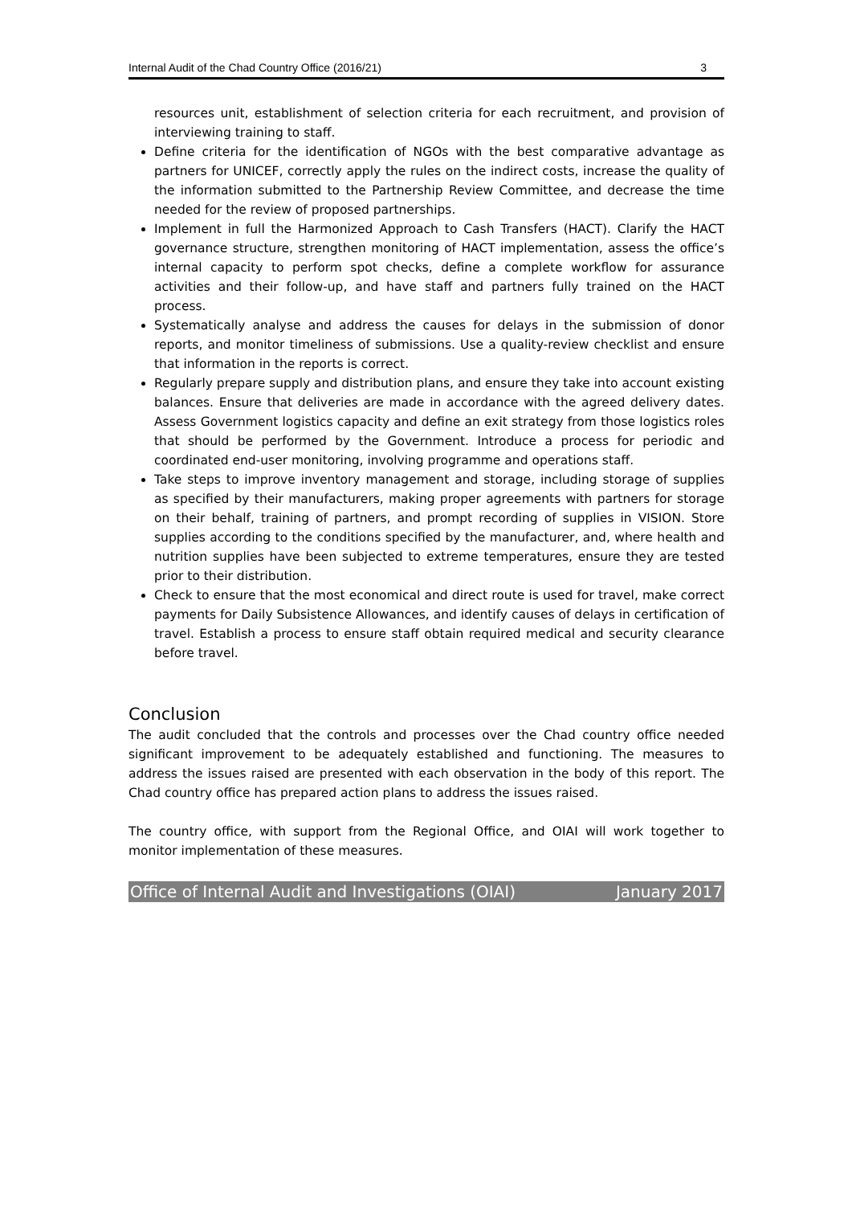Internal Audit of the Chad Country Office (2016/21) 3
resources unit, establishment of selection criteria for each recruitment, and provision of interviewing training to staff.
Define criteria for the identification of NGOs with the best comparative advantage as partners for UNICEF, correctly apply the rules on the indirect costs, increase the quality of the information submitted to the Partnership Review Committee, and decrease the time needed for the review of proposed partnerships.
Implement in full the Harmonized Approach to Cash Transfers (HACT). Clarify the HACT governance structure, strengthen monitoring of HACT implementation, assess the office’s internal capacity to perform spot checks, define a complete workflow for assurance activities and their follow-up, and have staff and partners fully trained on the HACT process.
Systematically analyse and address the causes for delays in the submission of donor reports, and monitor timeliness of submissions. Use a quality-review checklist and ensure that information in the reports is correct.
Regularly prepare supply and distribution plans, and ensure they take into account existing balances. Ensure that deliveries are made in accordance with the agreed delivery dates. Assess Government logistics capacity and define an exit strategy from those logistics roles that should be performed by the Government. Introduce a process for periodic and coordinated end-user monitoring, involving programme and operations staff.
Take steps to improve inventory management and storage, including storage of supplies as specified by their manufacturers, making proper agreements with partners for storage on their behalf, training of partners, and prompt recording of supplies in VISION. Store supplies according to the conditions specified by the manufacturer, and, where health and nutrition supplies have been subjected to extreme temperatures, ensure they are tested prior to their distribution.
Check to ensure that the most economical and direct route is used for travel, make correct payments for Daily Subsistence Allowances, and identify causes of delays in certification of travel. Establish a process to ensure staff obtain required medical and security clearance before travel.
Conclusion
The audit concluded that the controls and processes over the Chad country office needed significant improvement to be adequately established and functioning. The measures to address the issues raised are presented with each observation in the body of this report. The Chad country office has prepared action plans to address the issues raised.
The country office, with support from the Regional Office, and OIAI will work together to monitor implementation of these measures.
Office of Internal Audit and Investigations (OIAI) January 2017